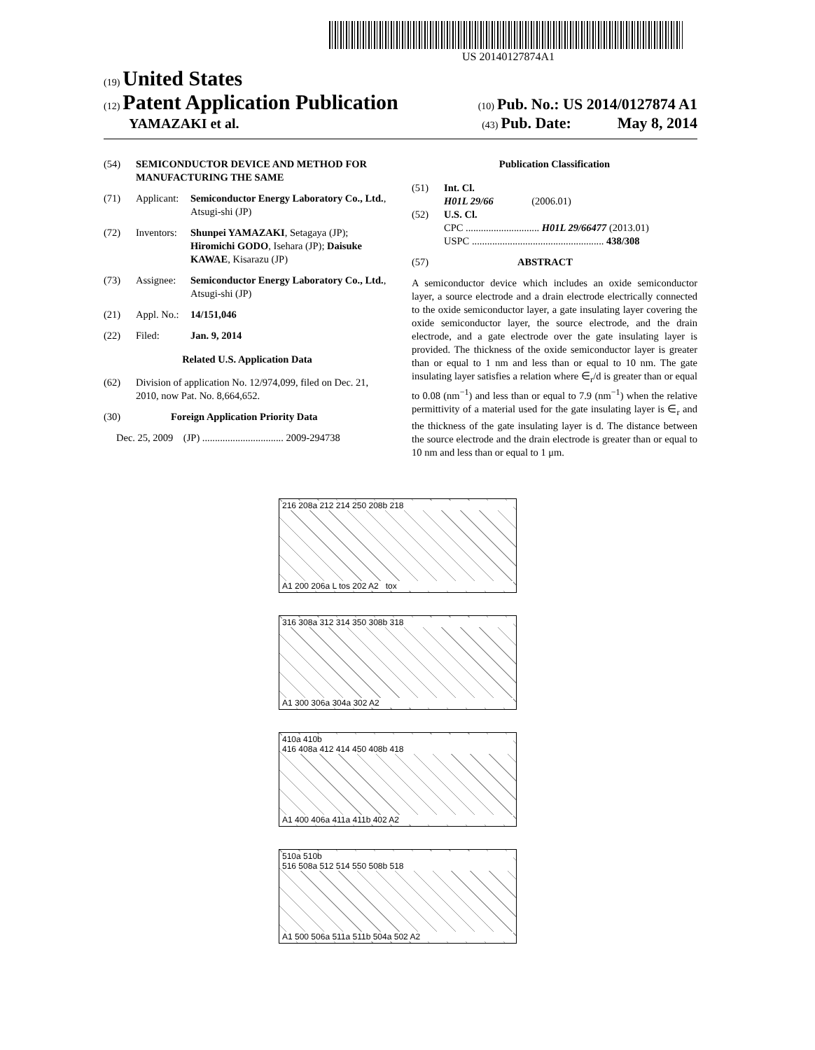US 20140127874A1
(19) United States
(12) Patent Application Publication (10) Pub. No.: US 2014/0127874 A1
YAMAZAKI et al. (43) Pub. Date: May 8, 2014
(54) SEMICONDUCTOR DEVICE AND METHOD FOR MANUFACTURING THE SAME
(71) Applicant: Semiconductor Energy Laboratory Co., Ltd., Atsugi-shi (JP)
(72) Inventors: Shunpei YAMAZAKI, Setagaya (JP); Hiromichi GODO, Isehara (JP); Daisuke KAWAE, Kisarazu (JP)
(73) Assignee: Semiconductor Energy Laboratory Co., Ltd., Atsugi-shi (JP)
(21) Appl. No.: 14/151,046
(22) Filed: Jan. 9, 2014
Related U.S. Application Data
(62) Division of application No. 12/974,099, filed on Dec. 21, 2010, now Pat. No. 8,664,652.
(30) Foreign Application Priority Data
Dec. 25, 2009 (JP) ................................ 2009-294738
Publication Classification
(51) Int. Cl.
H01L 29/66 (2006.01)
(52) U.S. Cl.
CPC ............................. H01L 29/66477 (2013.01)
USPC .................................................... 438/308
(57) ABSTRACT
A semiconductor device which includes an oxide semiconductor layer, a source electrode and a drain electrode electrically connected to the oxide semiconductor layer, a gate insulating layer covering the oxide semiconductor layer, the source electrode, and the drain electrode, and a gate electrode over the gate insulating layer is provided. The thickness of the oxide semiconductor layer is greater than or equal to 1 nm and less than or equal to 10 nm. The gate insulating layer satisfies a relation where ∈<sub>r</sub>/d is greater than or equal to 0.08 (nm<sup>−1</sup>) and less than or equal to 7.9 (nm<sup>−1</sup>) when the relative permittivity of a material used for the gate insulating layer is ∈<sub>r</sub> and the thickness of the gate insulating layer is d. The distance between the source electrode and the drain electrode is greater than or equal to 10 nm and less than or equal to 1 μm.
216 208a 212 214 250 208b 218
A1 200 206a L tos 202 A2 tox
316 308a 312 314 350 308b 318
A1 300 306a 304a 302 A2
410a 410b
416 408a 412 414 450 408b 418
A1 400 406a 411a 411b 402 A2
510a 510b
516 508a 512 514 550 508b 518
A1 500 506a 511a 511b 504a 502 A2